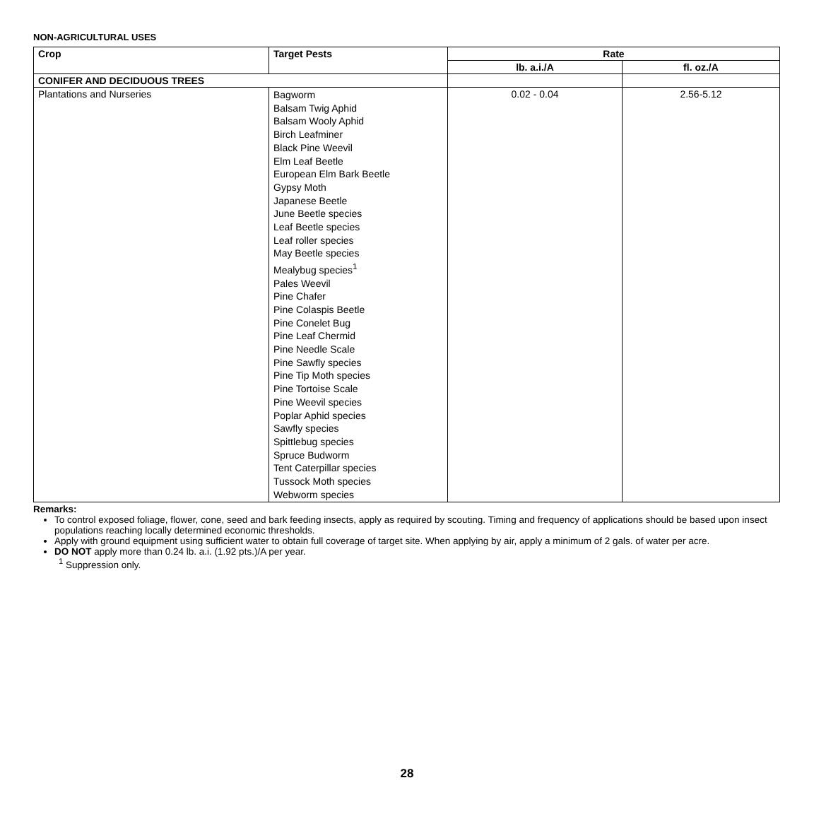NON-AGRICULTURAL USES
| Crop | Target Pests | Rate | |
| --- | --- | --- | --- |
| | | lb. a.i./A | fl. oz./A |
| CONIFER AND DECIDUOUS TREES | | | |
| Plantations and Nurseries | Bagworm Balsam Twig Aphid Balsam Wooly Aphid Birch Leafminer Black Pine Weevil Elm Leaf Beetle European Elm Bark Beetle Gypsy Moth Japanese Beetle June Beetle species Leaf Beetle species Leaf roller species May Beetle species Mealybug species<sup>1</sup> Pales Weevil Pine Chafer Pine Colaspis Beetle Pine Conelet Bug Pine Leaf Chermid Pine Needle Scale Pine Sawfly species Pine Tip Moth species Pine Tortoise Scale Pine Weevil species Poplar Aphid species Sawfly species Spittlebug species Spruce Budworm Tent Caterpillar species Tussock Moth species Webworm species | 0.02 - 0.04 | 2.56-5.12 |
Remarks:
To control exposed foliage, flower, cone, seed and bark feeding insects, apply as required by scouting. Timing and frequency of applications should be based upon insect populations reaching locally determined economic thresholds.
Apply with ground equipment using sufficient water to obtain full coverage of target site. When applying by air, apply a minimum of 2 gals. of water per acre.
DO NOT apply more than 0.24 lb. a.i. (1.92 pts.)/A per year.
<sup>1</sup> Suppression only.
28